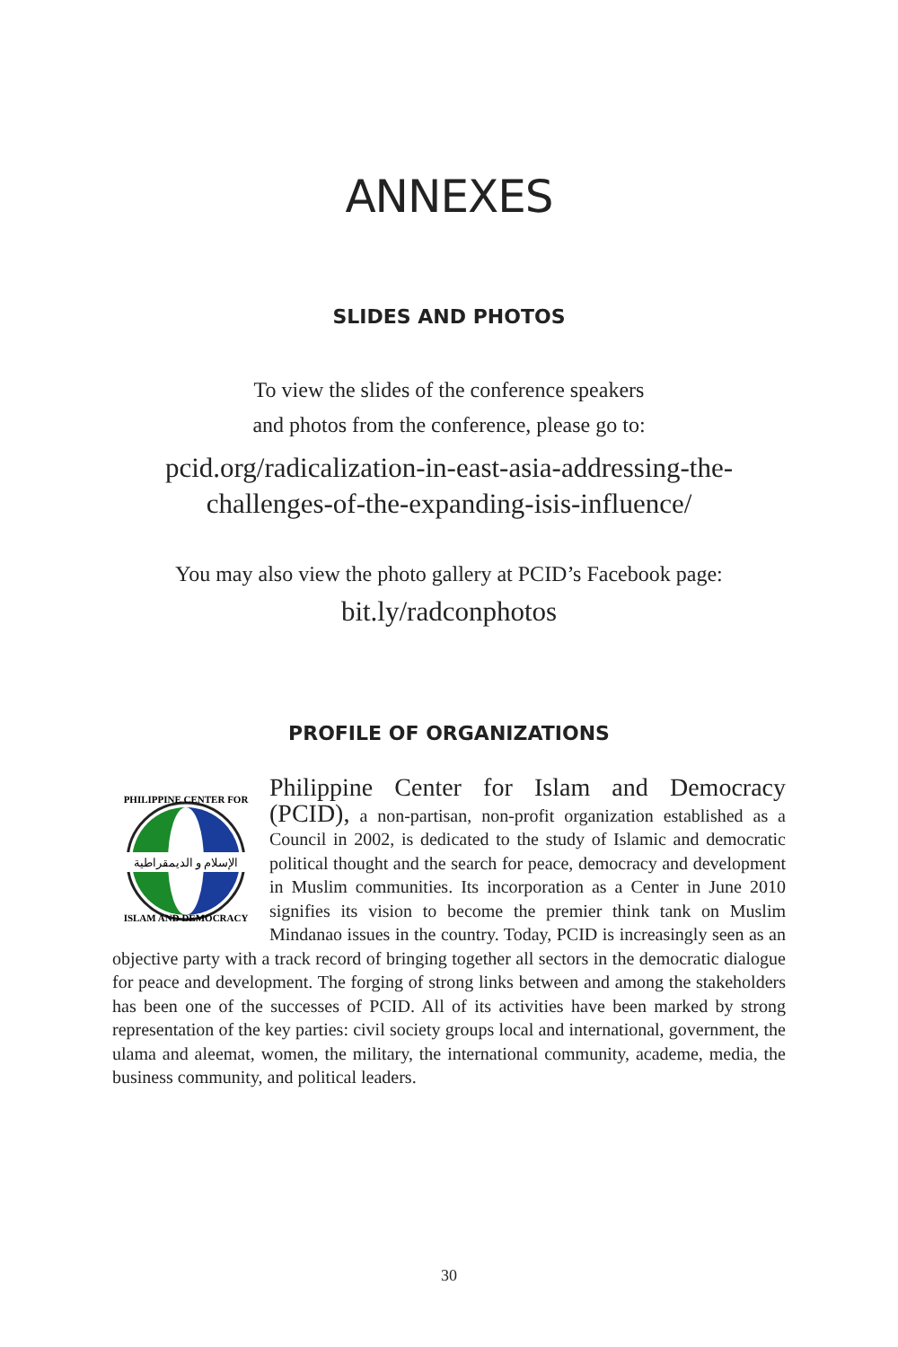ANNEXES
SLIDES AND PHOTOS
To view the slides of the conference speakers
and photos from the conference, please go to:
pcid.org/radicalization-in-east-asia-addressing-the-
challenges-of-the-expanding-isis-influence/
You may also view the photo gallery at PCID’s Facebook page:
bit.ly/radconphotos
PROFILE OF ORGANIZATIONS
الإسلام و الديمقراطية
PHILIPPINE CENTER FOR
ISLAM AND DEMOCRACY
Philippine Center for Islam and Democracy (PCID), a non-partisan, non-profit organization established as a Council in 2002, is dedicated to the study of Islamic and democratic political thought and the search for peace, democracy and development in Muslim communities. Its incorporation as a Center in June 2010 signifies its vision to become the premier think tank on Muslim Mindanao issues in the country. Today, PCID is increasingly seen as an objective party with a track record of bringing together all sectors in the democratic dialogue for peace and development. The forging of strong links between and among the stakeholders has been one of the successes of PCID. All of its activities have been marked by strong representation of the key parties: civil society groups local and international, government, the ulama and aleemat, women, the military, the international community, academe, media, the business community, and political leaders.
30